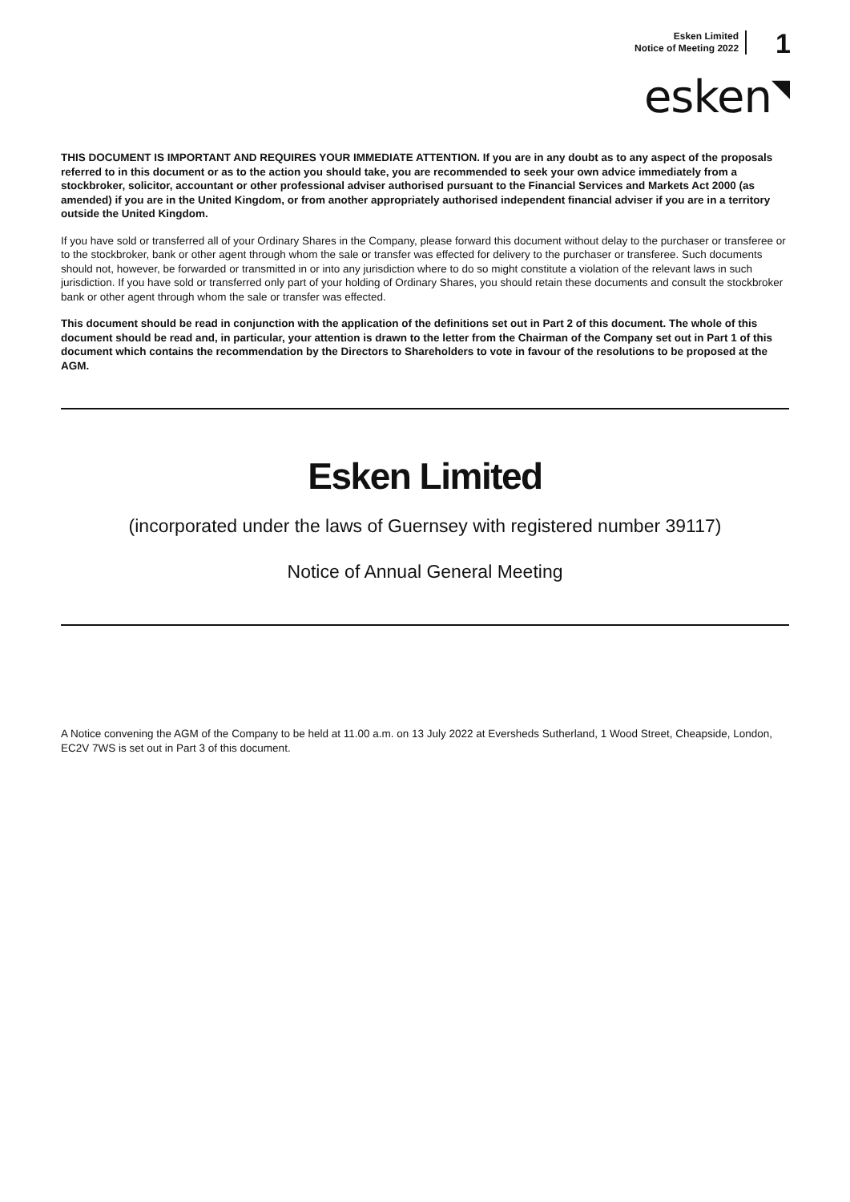Esken Limited
Notice of Meeting 2022
1
esken◥
THIS DOCUMENT IS IMPORTANT AND REQUIRES YOUR IMMEDIATE ATTENTION. If you are in any doubt as to any aspect of the proposals referred to in this document or as to the action you should take, you are recommended to seek your own advice immediately from a stockbroker, solicitor, accountant or other professional adviser authorised pursuant to the Financial Services and Markets Act 2000 (as amended) if you are in the United Kingdom, or from another appropriately authorised independent financial adviser if you are in a territory outside the United Kingdom.
If you have sold or transferred all of your Ordinary Shares in the Company, please forward this document without delay to the purchaser or transferee or to the stockbroker, bank or other agent through whom the sale or transfer was effected for delivery to the purchaser or transferee. Such documents should not, however, be forwarded or transmitted in or into any jurisdiction where to do so might constitute a violation of the relevant laws in such jurisdiction. If you have sold or transferred only part of your holding of Ordinary Shares, you should retain these documents and consult the stockbroker bank or other agent through whom the sale or transfer was effected.
This document should be read in conjunction with the application of the definitions set out in Part 2 of this document. The whole of this document should be read and, in particular, your attention is drawn to the letter from the Chairman of the Company set out in Part 1 of this document which contains the recommendation by the Directors to Shareholders to vote in favour of the resolutions to be proposed at the AGM.
Esken Limited
(incorporated under the laws of Guernsey with registered number 39117)
Notice of Annual General Meeting
A Notice convening the AGM of the Company to be held at 11.00 a.m. on 13 July 2022 at Eversheds Sutherland, 1 Wood Street, Cheapside, London, EC2V 7WS is set out in Part 3 of this document.